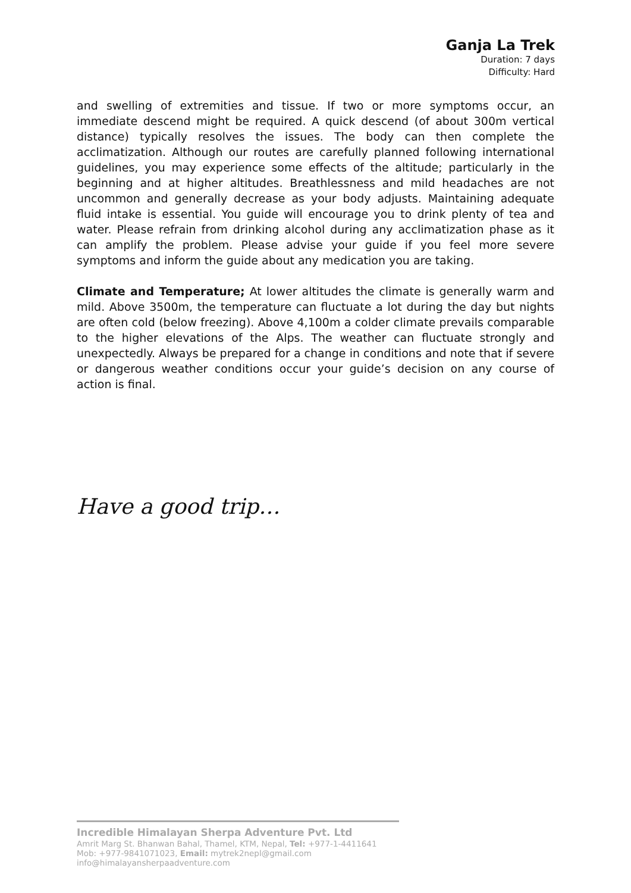Ganja La Trek
Duration: 7 days
Difficulty: Hard
and swelling of extremities and tissue. If two or more symptoms occur, an immediate descend might be required. A quick descend (of about 300m vertical distance) typically resolves the issues. The body can then complete the acclimatization. Although our routes are carefully planned following international guidelines, you may experience some effects of the altitude; particularly in the beginning and at higher altitudes. Breathlessness and mild headaches are not uncommon and generally decrease as your body adjusts. Maintaining adequate fluid intake is essential. You guide will encourage you to drink plenty of tea and water. Please refrain from drinking alcohol during any acclimatization phase as it can amplify the problem. Please advise your guide if you feel more severe symptoms and inform the guide about any medication you are taking.
Climate and Temperature; At lower altitudes the climate is generally warm and mild. Above 3500m, the temperature can fluctuate a lot during the day but nights are often cold (below freezing). Above 4,100m a colder climate prevails comparable to the higher elevations of the Alps. The weather can fluctuate strongly and unexpectedly. Always be prepared for a change in conditions and note that if severe or dangerous weather conditions occur your guide’s decision on any course of action is final.
Have a good trip…
Incredible Himalayan Sherpa Adventure Pvt. Ltd
Amrit Marg St. Bhanwan Bahal, Thamel, KTM, Nepal, Tel: +977-1-4411641
Mob: +977-9841071023, Email: mytrek2nepl@gmail.com
info@himalayansherpaadventure.com